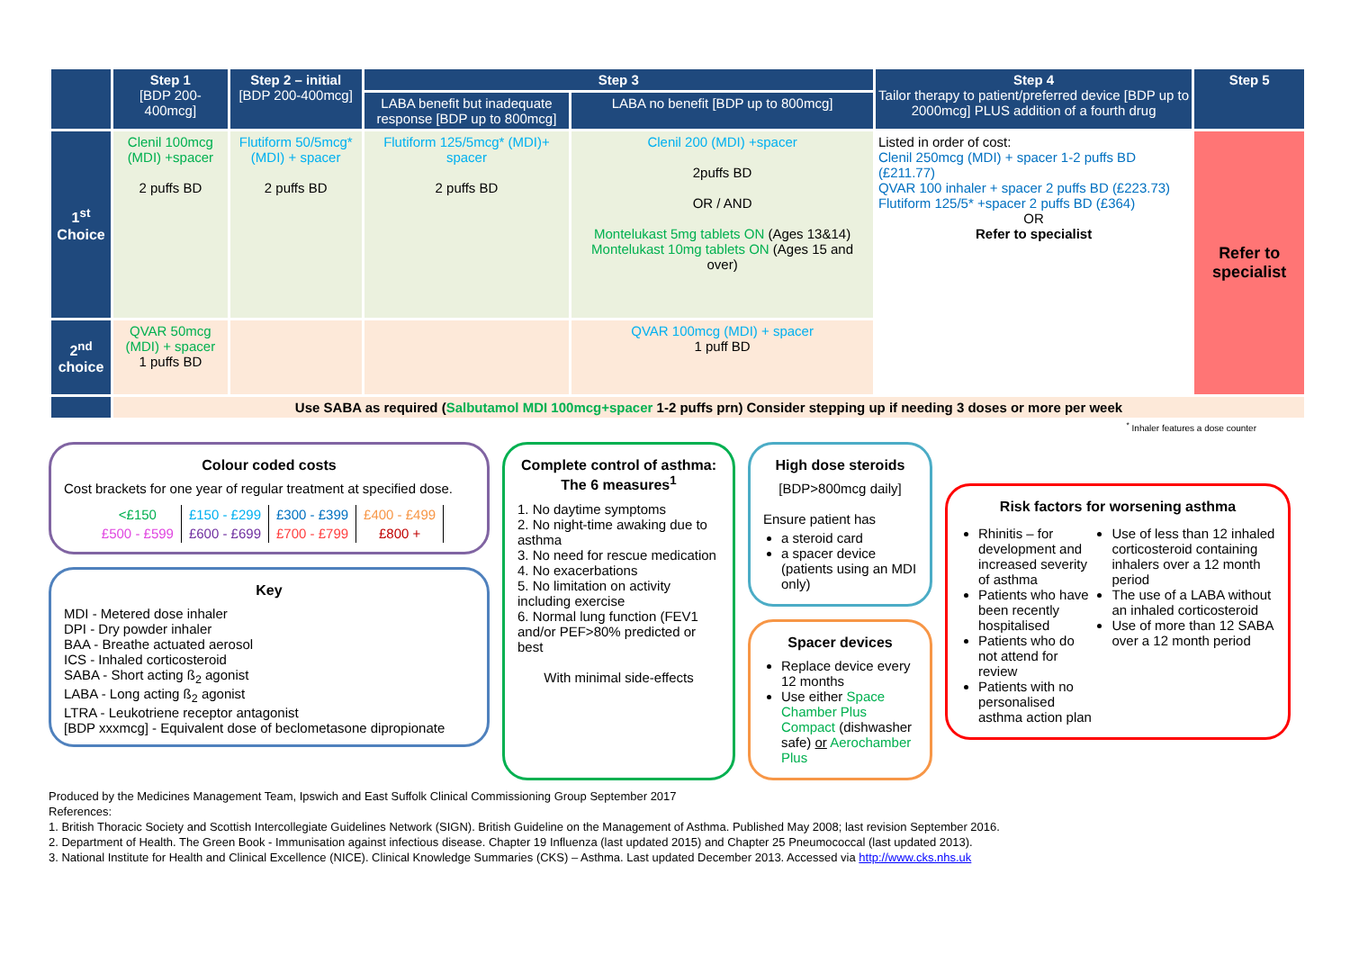| | Step 1 [BDP 200-400mcg] | Step 2 – initial [BDP 200-400mcg] | Step 3 | | Step 4 Tailor therapy to patient/preferred device [BDP up to 2000mcg] PLUS addition of a fourth drug | Step 5 |
| --- | --- | --- | --- | --- | --- | --- |
| | | | LABA benefit but inadequate response [BDP up to 800mcg] | LABA no benefit [BDP up to 800mcg] | | |
| 1<sup>st</sup> Choice | Clenil 100mcg (MDI) +spacer 2 puffs BD | Flutiform 50/5mcg* (MDI) + spacer 2 puffs BD | Flutiform 125/5mcg* (MDI)+ spacer 2 puffs BD | Clenil 200 (MDI) +spacer 2puffs BD OR / AND Montelukast 5mg tablets ON (Ages 13&14) Montelukast 10mg tablets ON (Ages 15 and over) | Listed in order of cost: Clenil 250mcg (MDI) + spacer 1-2 puffs BD (£211.77) QVAR 100 inhaler + spacer 2 puffs BD (£223.73) Flutiform 125/5* +spacer 2 puffs BD (£364) OR Refer to specialist | Refer to specialist |
| 2<sup>nd</sup> choice | QVAR 50mcg (MDI) + spacer 1 puffs BD | | | QVAR 100mcg (MDI) + spacer 1 puff BD | | |
| | Use SABA as required ( Salbutamol MDI 100mcg+spacer 1-2 puffs prn) Consider stepping up if needing 3 doses or more per week | | | | | |
<sup>*</sup> Inhaler features a dose counter
Colour coded costs
Cost brackets for one year of regular treatment at specified dose.
| <£150 | £150 - £299 | £300 - £399 | £400 - £499 |
| £500 - £599 | £600 - £699 | £700 - £799 | £800 + |
Key
MDI - Metered dose inhaler
DPI - Dry powder inhaler
BAA - Breathe actuated aerosol
ICS - Inhaled corticosteroid
SABA - Short acting ß<sub>2</sub> agonist
LABA - Long acting ß<sub>2</sub> agonist
LTRA - Leukotriene receptor antagonist
[BDP xxxmcg] - Equivalent dose of beclometasone dipropionate
Complete control of asthma:
The 6 measures<sup>1</sup>
1. No daytime symptoms
2. No night-time awaking due to asthma
3. No need for rescue medication
4. No exacerbations
5. No limitation on activity including exercise
6. Normal lung function (FEV1 and/or PEF>80% predicted or best
With minimal side-effects
High dose steroids
[BDP>800mcg daily]
Ensure patient has
a steroid card
a spacer device (patients using an MDI only)
Spacer devices
Replace device every 12 months
Use either Space Chamber Plus Compact (dishwasher safe) or Aerochamber Plus
Risk factors for worsening asthma
Rhinitis – for development and increased severity of asthma
Patients who have been recently hospitalised
Patients who do not attend for review
Patients with no personalised asthma action plan
Use of less than 12 inhaled corticosteroid containing inhalers over a 12 month period
The use of a LABA without an inhaled corticosteroid
Use of more than 12 SABA over a 12 month period
Produced by the Medicines Management Team, Ipswich and East Suffolk Clinical Commissioning Group September 2017
References:
1. British Thoracic Society and Scottish Intercollegiate Guidelines Network (SIGN). British Guideline on the Management of Asthma. Published May 2008; last revision September 2016.
2. Department of Health. The Green Book - Immunisation against infectious disease. Chapter 19 Influenza (last updated 2015) and Chapter 25 Pneumococcal (last updated 2013).
3. National Institute for Health and Clinical Excellence (NICE). Clinical Knowledge Summaries (CKS) – Asthma. Last updated December 2013. Accessed via http://www.cks.nhs.uk